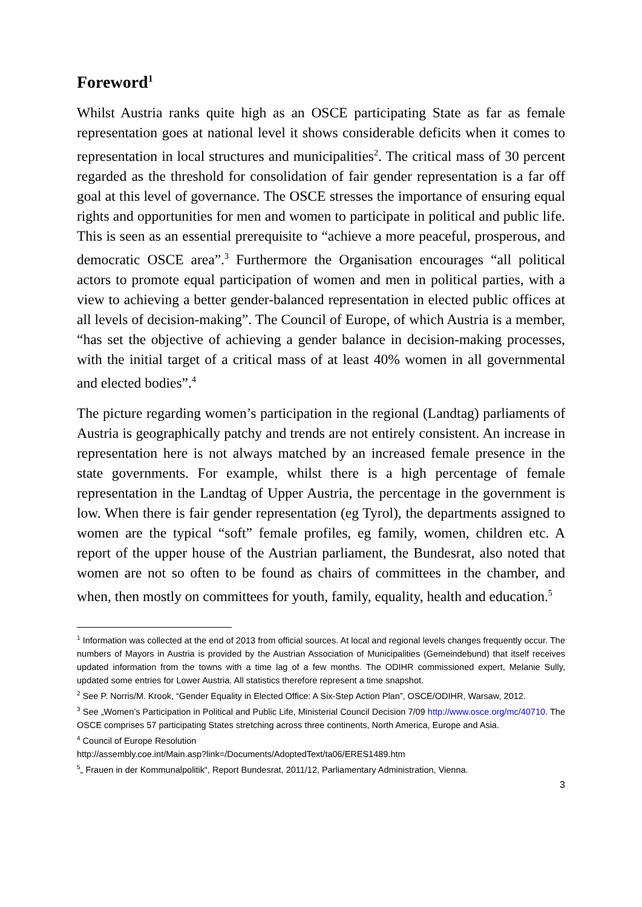Foreword<sup>1</sup>
Whilst Austria ranks quite high as an OSCE participating State as far as female representation goes at national level it shows considerable deficits when it comes to representation in local structures and municipalities<sup>2</sup>. The critical mass of 30 percent regarded as the threshold for consolidation of fair gender representation is a far off goal at this level of governance. The OSCE stresses the importance of ensuring equal rights and opportunities for men and women to participate in political and public life. This is seen as an essential prerequisite to “achieve a more peaceful, prosperous, and democratic OSCE area”.<sup>3</sup> Furthermore the Organisation encourages “all political actors to promote equal participation of women and men in political parties, with a view to achieving a better gender-balanced representation in elected public offices at all levels of decision-making”. The Council of Europe, of which Austria is a member, “has set the objective of achieving a gender balance in decision-making processes, with the initial target of a critical mass of at least 40% women in all governmental and elected bodies”.<sup>4</sup>
The picture regarding women’s participation in the regional (Landtag) parliaments of Austria is geographically patchy and trends are not entirely consistent. An increase in representation here is not always matched by an increased female presence in the state governments. For example, whilst there is a high percentage of female representation in the Landtag of Upper Austria, the percentage in the government is low. When there is fair gender representation (eg Tyrol), the departments assigned to women are the typical “soft” female profiles, eg family, women, children etc. A report of the upper house of the Austrian parliament, the Bundesrat, also noted that women are not so often to be found as chairs of committees in the chamber, and when, then mostly on committees for youth, family, equality, health and education.<sup>5</sup>
<sup>1</sup> Information was collected at the end of 2013 from official sources. At local and regional levels changes frequently occur. The numbers of Mayors in Austria is provided by the Austrian Association of Municipalities (Gemeindebund) that itself receives updated information from the towns with a time lag of a few months. The ODIHR commissioned expert, Melanie Sully, updated some entries for Lower Austria. All statistics therefore represent a time snapshot.
<sup>2</sup> See P. Norris/M. Krook, “Gender Equality in Elected Office: A Six-Step Action Plan”, OSCE/ODIHR, Warsaw, 2012.
<sup>3</sup> See „Women’s Participation in Political and Public Life, Ministerial Council Decision 7/09 http://www.osce.org/mc/40710. The OSCE comprises 57 participating States stretching across three continents, North America, Europe and Asia.
<sup>4</sup> Council of Europe Resolution
http://assembly.coe.int/Main.asp?link=/Documents/AdoptedText/ta06/ERES1489.htm
<sup>5</sup>„ Frauen in der Kommunalpolitik“, Report Bundesrat, 2011/12, Parliamentary Administration, Vienna.
3